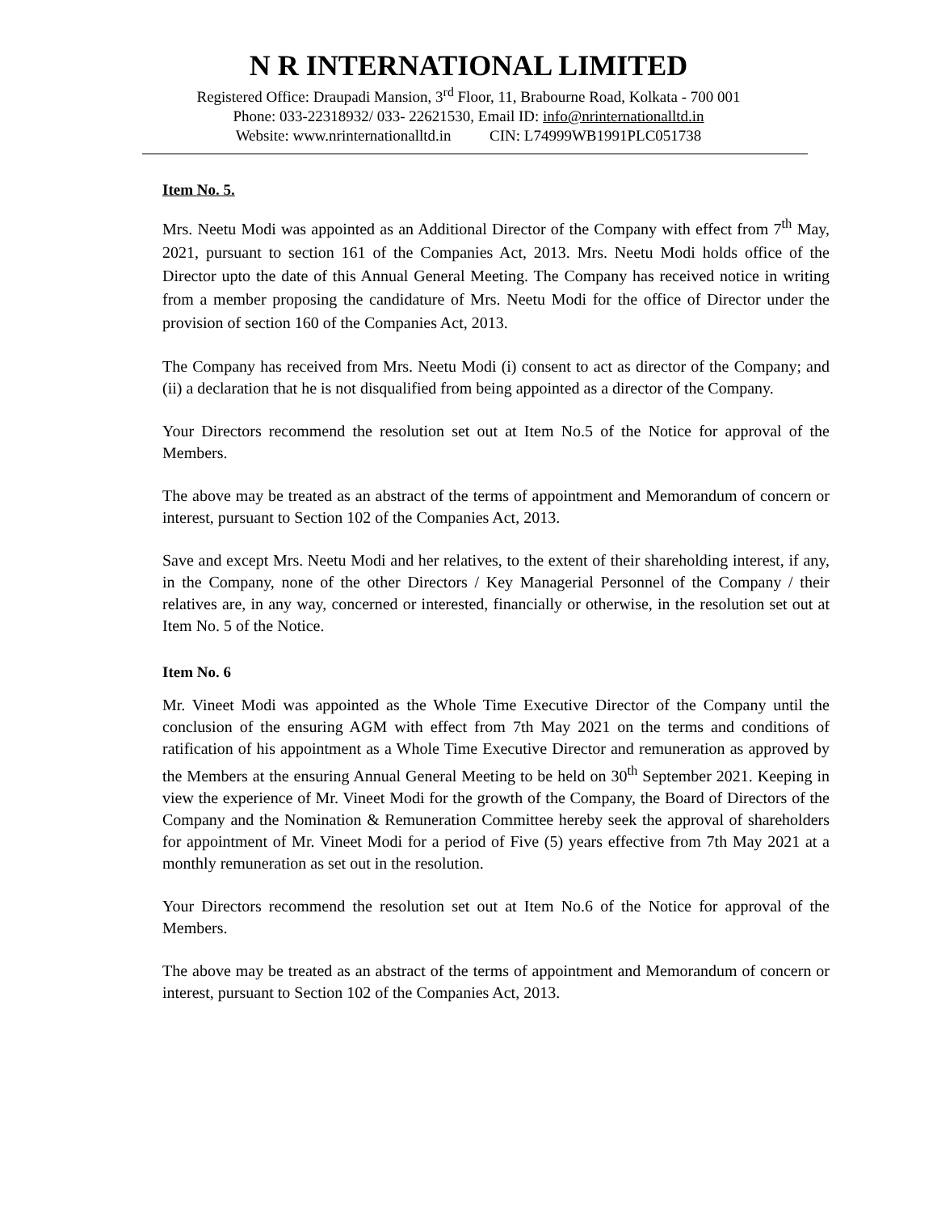N R INTERNATIONAL LIMITED
Registered Office: Draupadi Mansion, 3<sup>rd</sup> Floor, 11, Brabourne Road, Kolkata - 700 001
Phone: 033-22318932/ 033- 22621530, Email ID: info@nrinternationalltd.in
Website: www.nrinternationalltd.in CIN: L74999WB1991PLC051738
Item No. 5.
Mrs. Neetu Modi was appointed as an Additional Director of the Company with effect from 7<sup>th</sup> May, 2021, pursuant to section 161 of the Companies Act, 2013. Mrs. Neetu Modi holds office of the Director upto the date of this Annual General Meeting. The Company has received notice in writing from a member proposing the candidature of Mrs. Neetu Modi for the office of Director under the provision of section 160 of the Companies Act, 2013.
The Company has received from Mrs. Neetu Modi (i) consent to act as director of the Company; and (ii) a declaration that he is not disqualified from being appointed as a director of the Company.
Your Directors recommend the resolution set out at Item No.5 of the Notice for approval of the Members.
The above may be treated as an abstract of the terms of appointment and Memorandum of concern or interest, pursuant to Section 102 of the Companies Act, 2013.
Save and except Mrs. Neetu Modi and her relatives, to the extent of their shareholding interest, if any, in the Company, none of the other Directors / Key Managerial Personnel of the Company / their relatives are, in any way, concerned or interested, financially or otherwise, in the resolution set out at Item No. 5 of the Notice.
Item No. 6
Mr. Vineet Modi was appointed as the Whole Time Executive Director of the Company until the conclusion of the ensuring AGM with effect from 7th May 2021 on the terms and conditions of ratification of his appointment as a Whole Time Executive Director and remuneration as approved by the Members at the ensuring Annual General Meeting to be held on 30<sup>th</sup> September 2021. Keeping in view the experience of Mr. Vineet Modi for the growth of the Company, the Board of Directors of the Company and the Nomination & Remuneration Committee hereby seek the approval of shareholders for appointment of Mr. Vineet Modi for a period of Five (5) years effective from 7th May 2021 at a monthly remuneration as set out in the resolution.
Your Directors recommend the resolution set out at Item No.6 of the Notice for approval of the Members.
The above may be treated as an abstract of the terms of appointment and Memorandum of concern or interest, pursuant to Section 102 of the Companies Act, 2013.